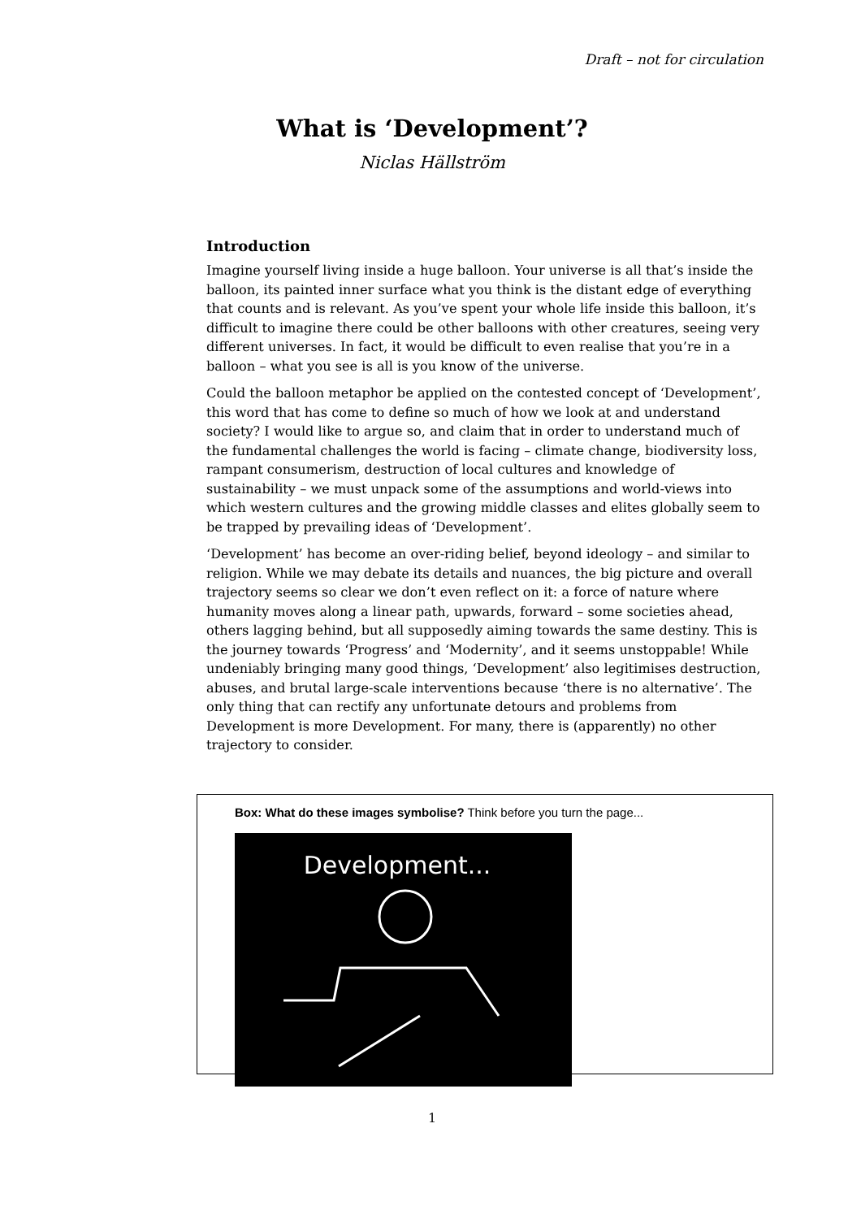Draft – not for circulation
What is ‘Development’?
Niclas Hällström
Introduction
Imagine yourself living inside a huge balloon. Your universe is all that’s inside the balloon, its painted inner surface what you think is the distant edge of everything that counts and is relevant. As you’ve spent your whole life inside this balloon, it’s difficult to imagine there could be other balloons with other creatures, seeing very different universes. In fact, it would be difficult to even realise that you’re in a balloon – what you see is all is you know of the universe.
Could the balloon metaphor be applied on the contested concept of ‘Development’, this word that has come to define so much of how we look at and understand society? I would like to argue so, and claim that in order to understand much of the fundamental challenges the world is facing – climate change, biodiversity loss, rampant consumerism, destruction of local cultures and knowledge of sustainability – we must unpack some of the assumptions and world-views into which western cultures and the growing middle classes and elites globally seem to be trapped by prevailing ideas of ‘Development’.
‘Development’ has become an over-riding belief, beyond ideology – and similar to religion. While we may debate its details and nuances, the big picture and overall trajectory seems so clear we don’t even reflect on it: a force of nature where humanity moves along a linear path, upwards, forward – some societies ahead, others lagging behind, but all supposedly aiming towards the same destiny. This is the journey towards ‘Progress’ and ‘Modernity’, and it seems unstoppable! While undeniably bringing many good things, ‘Development’ also legitimises destruction, abuses, and brutal large-scale interventions because ‘there is no alternative’. The only thing that can rectify any unfortunate detours and problems from Development is more Development. For many, there is (apparently) no other trajectory to consider.
Box: What do these images symbolise? Think before you turn the page...
Development...
1